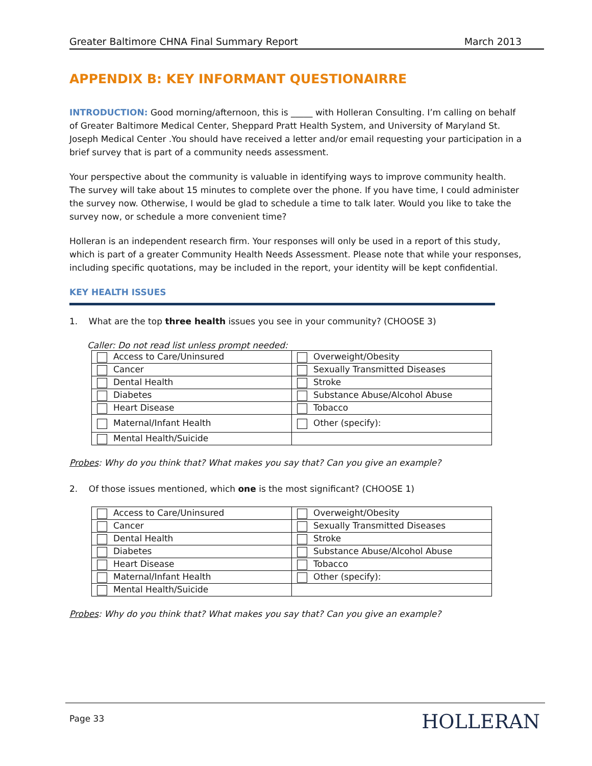Greater Baltimore CHNA Final Summary Report March 2013
APPENDIX B: KEY INFORMANT QUESTIONAIRRE
INTRODUCTION: Good morning/afternoon, this is _____ with Holleran Consulting. I’m calling on behalf of Greater Baltimore Medical Center, Sheppard Pratt Health System, and University of Maryland St. Joseph Medical Center .You should have received a letter and/or email requesting your participation in a brief survey that is part of a community needs assessment.
Your perspective about the community is valuable in identifying ways to improve community health. The survey will take about 15 minutes to complete over the phone. If you have time, I could administer the survey now. Otherwise, I would be glad to schedule a time to talk later. Would you like to take the survey now, or schedule a more convenient time?
Holleran is an independent research firm. Your responses will only be used in a report of this study, which is part of a greater Community Health Needs Assessment. Please note that while your responses, including specific quotations, may be included in the report, your identity will be kept confidential.
KEY HEALTH ISSUES
1. What are the top three health issues you see in your community? (CHOOSE 3)
Caller: Do not read list unless prompt needed:
| Access to Care/Uninsured | Overweight/Obesity |
| Cancer | Sexually Transmitted Diseases |
| Dental Health | Stroke |
| Diabetes | Substance Abuse/Alcohol Abuse |
| Heart Disease | Tobacco |
| Maternal/Infant Health | Other (specify): |
| Mental Health/Suicide | |
Probes: Why do you think that? What makes you say that? Can you give an example?
2. Of those issues mentioned, which one is the most significant? (CHOOSE 1)
| Access to Care/Uninsured | Overweight/Obesity |
| Cancer | Sexually Transmitted Diseases |
| Dental Health | Stroke |
| Diabetes | Substance Abuse/Alcohol Abuse |
| Heart Disease | Tobacco |
| Maternal/Infant Health | Other (specify): |
| Mental Health/Suicide | |
Probes: Why do you think that? What makes you say that? Can you give an example?
Page 33 HOLLERAN